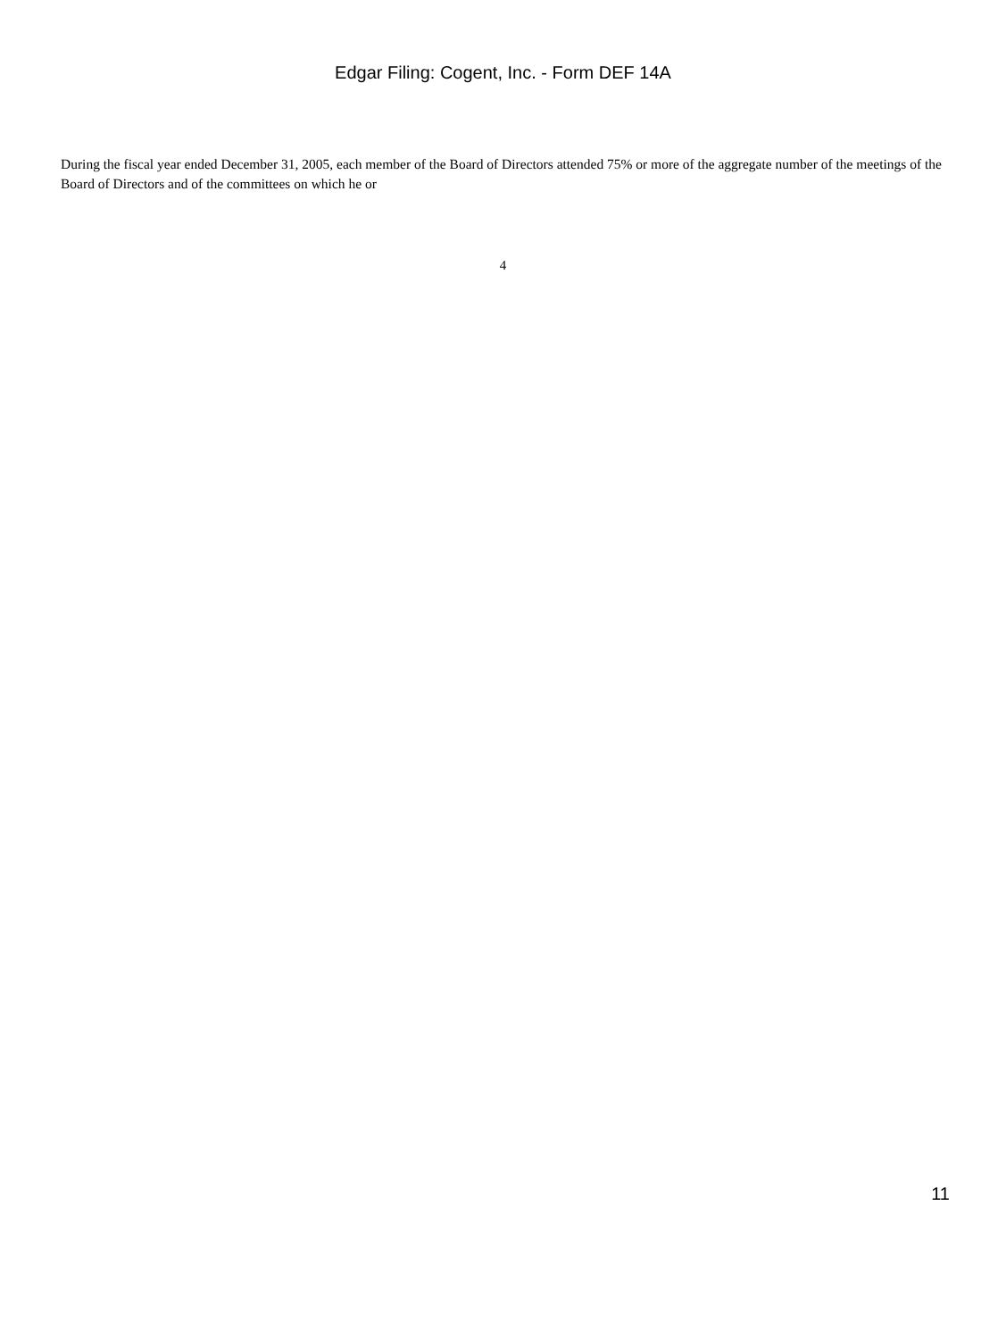Edgar Filing: Cogent, Inc. - Form DEF 14A
During the fiscal year ended December 31, 2005, each member of the Board of Directors attended 75% or more of the aggregate number of the meetings of the Board of Directors and of the committees on which he or
4
11